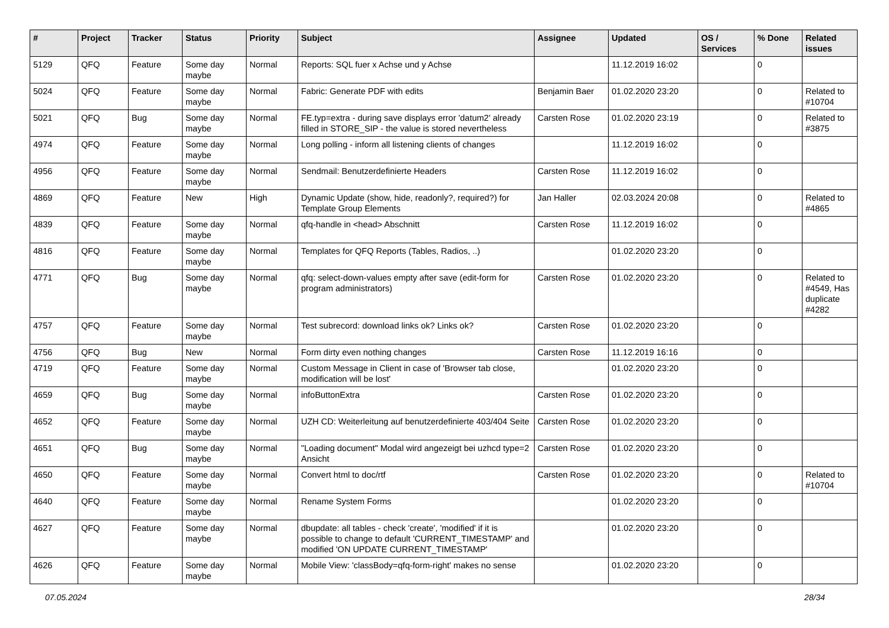| # | Project | Tracker | Status | Priority | Subject | Assignee | Updated | OS / Services | % Done | Related issues |
| --- | --- | --- | --- | --- | --- | --- | --- | --- | --- | --- |
| 5129 | QFQ | Feature | Some day maybe | Normal | Reports: SQL fuer x Achse und y Achse | | 11.12.2019 16:02 | | 0 | |
| 5024 | QFQ | Feature | Some day maybe | Normal | Fabric: Generate PDF with edits | Benjamin Baer | 01.02.2020 23:20 | | 0 | Related to #10704 |
| 5021 | QFQ | Bug | Some day maybe | Normal | FE.typ=extra - during save displays error 'datum2' already filled in STORE_SIP - the value is stored nevertheless | Carsten Rose | 01.02.2020 23:19 | | 0 | Related to #3875 |
| 4974 | QFQ | Feature | Some day maybe | Normal | Long polling - inform all listening clients of changes | | 11.12.2019 16:02 | | 0 | |
| 4956 | QFQ | Feature | Some day maybe | Normal | Sendmail: Benutzerdefinierte Headers | Carsten Rose | 11.12.2019 16:02 | | 0 | |
| 4869 | QFQ | Feature | New | High | Dynamic Update (show, hide, readonly?, required?) for Template Group Elements | Jan Haller | 02.03.2024 20:08 | | 0 | Related to #4865 |
| 4839 | QFQ | Feature | Some day maybe | Normal | qfq-handle in <head> Abschnitt | Carsten Rose | 11.12.2019 16:02 | | 0 | |
| 4816 | QFQ | Feature | Some day maybe | Normal | Templates for QFQ Reports (Tables, Radios, ..) | | 01.02.2020 23:20 | | 0 | |
| 4771 | QFQ | Bug | Some day maybe | Normal | qfq: select-down-values empty after save (edit-form for program administrators) | Carsten Rose | 01.02.2020 23:20 | | 0 | Related to #4549, Has duplicate #4282 |
| 4757 | QFQ | Feature | Some day maybe | Normal | Test subrecord: download links ok? Links ok? | Carsten Rose | 01.02.2020 23:20 | | 0 | |
| 4756 | QFQ | Bug | New | Normal | Form dirty even nothing changes | Carsten Rose | 11.12.2019 16:16 | | 0 | |
| 4719 | QFQ | Feature | Some day maybe | Normal | Custom Message in Client in case of 'Browser tab close, modification will be lost' | | 01.02.2020 23:20 | | 0 | |
| 4659 | QFQ | Bug | Some day maybe | Normal | infoButtonExtra | Carsten Rose | 01.02.2020 23:20 | | 0 | |
| 4652 | QFQ | Feature | Some day maybe | Normal | UZH CD: Weiterleitung auf benutzerdefinierte 403/404 Seite | Carsten Rose | 01.02.2020 23:20 | | 0 | |
| 4651 | QFQ | Bug | Some day maybe | Normal | "Loading document" Modal wird angezeigt bei uzhcd type=2 Ansicht | Carsten Rose | 01.02.2020 23:20 | | 0 | |
| 4650 | QFQ | Feature | Some day maybe | Normal | Convert html to doc/rtf | Carsten Rose | 01.02.2020 23:20 | | 0 | Related to #10704 |
| 4640 | QFQ | Feature | Some day maybe | Normal | Rename System Forms | | 01.02.2020 23:20 | | 0 | |
| 4627 | QFQ | Feature | Some day maybe | Normal | dbupdate: all tables - check 'create', 'modified' if it is possible to change to default 'CURRENT_TIMESTAMP' and modified 'ON UPDATE CURRENT_TIMESTAMP' | | 01.02.2020 23:20 | | 0 | |
| 4626 | QFQ | Feature | Some day maybe | Normal | Mobile View: 'classBody=qfq-form-right' makes no sense | | 01.02.2020 23:20 | | 0 | |
07.05.2024 28/34